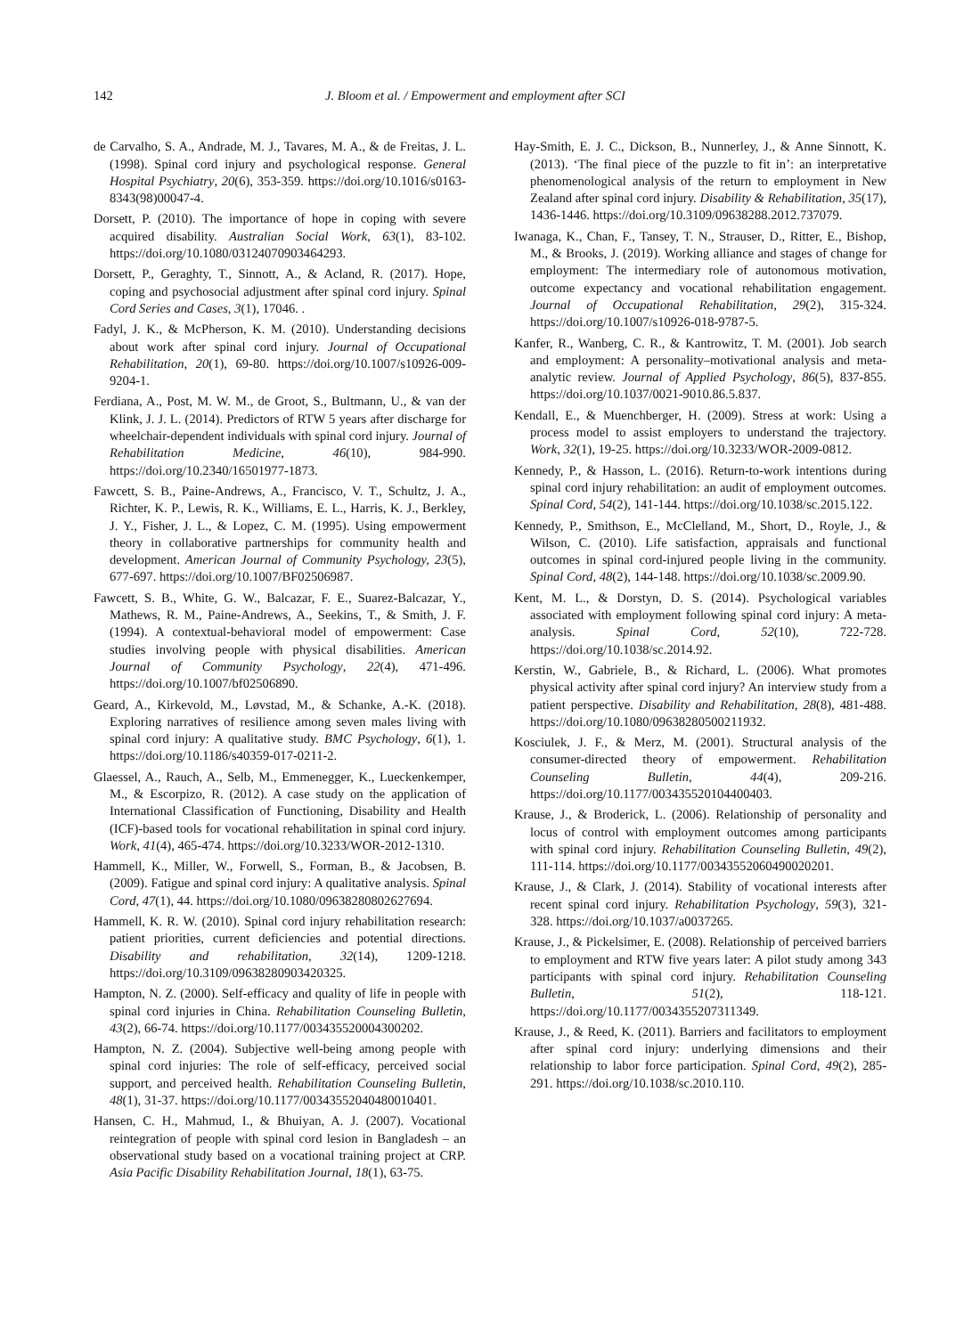142 J. Bloom et al. / Empowerment and employment after SCI
de Carvalho, S. A., Andrade, M. J., Tavares, M. A., & de Freitas, J. L. (1998). Spinal cord injury and psychological response. General Hospital Psychiatry, 20(6), 353-359. https://doi.org/10.1016/s0163-8343(98)00047-4.
Dorsett, P. (2010). The importance of hope in coping with severe acquired disability. Australian Social Work, 63(1), 83-102. https://doi.org/10.1080/03124070903464293.
Dorsett, P., Geraghty, T., Sinnott, A., & Acland, R. (2017). Hope, coping and psychosocial adjustment after spinal cord injury. Spinal Cord Series and Cases, 3(1), 17046. .
Fadyl, J. K., & McPherson, K. M. (2010). Understanding decisions about work after spinal cord injury. Journal of Occupational Rehabilitation, 20(1), 69-80. https://doi.org/10.1007/s10926-009-9204-1.
Ferdiana, A., Post, M. W. M., de Groot, S., Bultmann, U., & van der Klink, J. J. L. (2014). Predictors of RTW 5 years after discharge for wheelchair-dependent individuals with spinal cord injury. Journal of Rehabilitation Medicine, 46(10), 984-990. https://doi.org/10.2340/16501977-1873.
Fawcett, S. B., Paine-Andrews, A., Francisco, V. T., Schultz, J. A., Richter, K. P., Lewis, R. K., Williams, E. L., Harris, K. J., Berkley, J. Y., Fisher, J. L., & Lopez, C. M. (1995). Using empowerment theory in collaborative partnerships for community health and development. American Journal of Community Psychology, 23(5), 677-697. https://doi.org/10.1007/BF02506987.
Fawcett, S. B., White, G. W., Balcazar, F. E., Suarez-Balcazar, Y., Mathews, R. M., Paine-Andrews, A., Seekins, T., & Smith, J. F. (1994). A contextual-behavioral model of empowerment: Case studies involving people with physical disabilities. American Journal of Community Psychology, 22(4), 471-496. https://doi.org/10.1007/bf02506890.
Geard, A., Kirkevold, M., Løvstad, M., & Schanke, A.-K. (2018). Exploring narratives of resilience among seven males living with spinal cord injury: A qualitative study. BMC Psychology, 6(1), 1. https://doi.org/10.1186/s40359-017-0211-2.
Glaessel, A., Rauch, A., Selb, M., Emmenegger, K., Lueckenkemper, M., & Escorpizo, R. (2012). A case study on the application of International Classification of Functioning, Disability and Health (ICF)-based tools for vocational rehabilitation in spinal cord injury. Work, 41(4), 465-474. https://doi.org/10.3233/WOR-2012-1310.
Hammell, K., Miller, W., Forwell, S., Forman, B., & Jacobsen, B. (2009). Fatigue and spinal cord injury: A qualitative analysis. Spinal Cord, 47(1), 44. https://doi.org/10.1080/09638280802627694.
Hammell, K. R. W. (2010). Spinal cord injury rehabilitation research: patient priorities, current deficiencies and potential directions. Disability and rehabilitation, 32(14), 1209-1218. https://doi.org/10.3109/09638280903420325.
Hampton, N. Z. (2000). Self-efficacy and quality of life in people with spinal cord injuries in China. Rehabilitation Counseling Bulletin, 43(2), 66-74. https://doi.org/10.1177/003435520004300202.
Hampton, N. Z. (2004). Subjective well-being among people with spinal cord injuries: The role of self-efficacy, perceived social support, and perceived health. Rehabilitation Counseling Bulletin, 48(1), 31-37. https://doi.org/10.1177/00343552040480010401.
Hansen, C. H., Mahmud, I., & Bhuiyan, A. J. (2007). Vocational reintegration of people with spinal cord lesion in Bangladesh – an observational study based on a vocational training project at CRP. Asia Pacific Disability Rehabilitation Journal, 18(1), 63-75.
Hay-Smith, E. J. C., Dickson, B., Nunnerley, J., & Anne Sinnott, K. (2013). ‘The final piece of the puzzle to fit in’: an interpretative phenomenological analysis of the return to employment in New Zealand after spinal cord injury. Disability & Rehabilitation, 35(17), 1436-1446. https://doi.org/10.3109/09638288.2012.737079.
Iwanaga, K., Chan, F., Tansey, T. N., Strauser, D., Ritter, E., Bishop, M., & Brooks, J. (2019). Working alliance and stages of change for employment: The intermediary role of autonomous motivation, outcome expectancy and vocational rehabilitation engagement. Journal of Occupational Rehabilitation, 29(2), 315-324. https://doi.org/10.1007/s10926-018-9787-5.
Kanfer, R., Wanberg, C. R., & Kantrowitz, T. M. (2001). Job search and employment: A personality–motivational analysis and meta-analytic review. Journal of Applied Psychology, 86(5), 837-855. https://doi.org/10.1037/0021-9010.86.5.837.
Kendall, E., & Muenchberger, H. (2009). Stress at work: Using a process model to assist employers to understand the trajectory. Work, 32(1), 19-25. https://doi.org/10.3233/WOR-2009-0812.
Kennedy, P., & Hasson, L. (2016). Return-to-work intentions during spinal cord injury rehabilitation: an audit of employment outcomes. Spinal Cord, 54(2), 141-144. https://doi.org/10.1038/sc.2015.122.
Kennedy, P., Smithson, E., McClelland, M., Short, D., Royle, J., & Wilson, C. (2010). Life satisfaction, appraisals and functional outcomes in spinal cord-injured people living in the community. Spinal Cord, 48(2), 144-148. https://doi.org/10.1038/sc.2009.90.
Kent, M. L., & Dorstyn, D. S. (2014). Psychological variables associated with employment following spinal cord injury: A meta-analysis. Spinal Cord, 52(10), 722-728. https://doi.org/10.1038/sc.2014.92.
Kerstin, W., Gabriele, B., & Richard, L. (2006). What promotes physical activity after spinal cord injury? An interview study from a patient perspective. Disability and Rehabilitation, 28(8), 481-488. https://doi.org/10.1080/09638280500211932.
Kosciulek, J. F., & Merz, M. (2001). Structural analysis of the consumer-directed theory of empowerment. Rehabilitation Counseling Bulletin, 44(4), 209-216. https://doi.org/10.1177/003435520104400403.
Krause, J., & Broderick, L. (2006). Relationship of personality and locus of control with employment outcomes among participants with spinal cord injury. Rehabilitation Counseling Bulletin, 49(2), 111-114. https://doi.org/10.1177/00343552060490020201.
Krause, J., & Clark, J. (2014). Stability of vocational interests after recent spinal cord injury. Rehabilitation Psychology, 59(3), 321-328. https://doi.org/10.1037/a0037265.
Krause, J., & Pickelsimer, E. (2008). Relationship of perceived barriers to employment and RTW five years later: A pilot study among 343 participants with spinal cord injury. Rehabilitation Counseling Bulletin, 51(2), 118-121. https://doi.org/10.1177/0034355207311349.
Krause, J., & Reed, K. (2011). Barriers and facilitators to employment after spinal cord injury: underlying dimensions and their relationship to labor force participation. Spinal Cord, 49(2), 285-291. https://doi.org/10.1038/sc.2010.110.